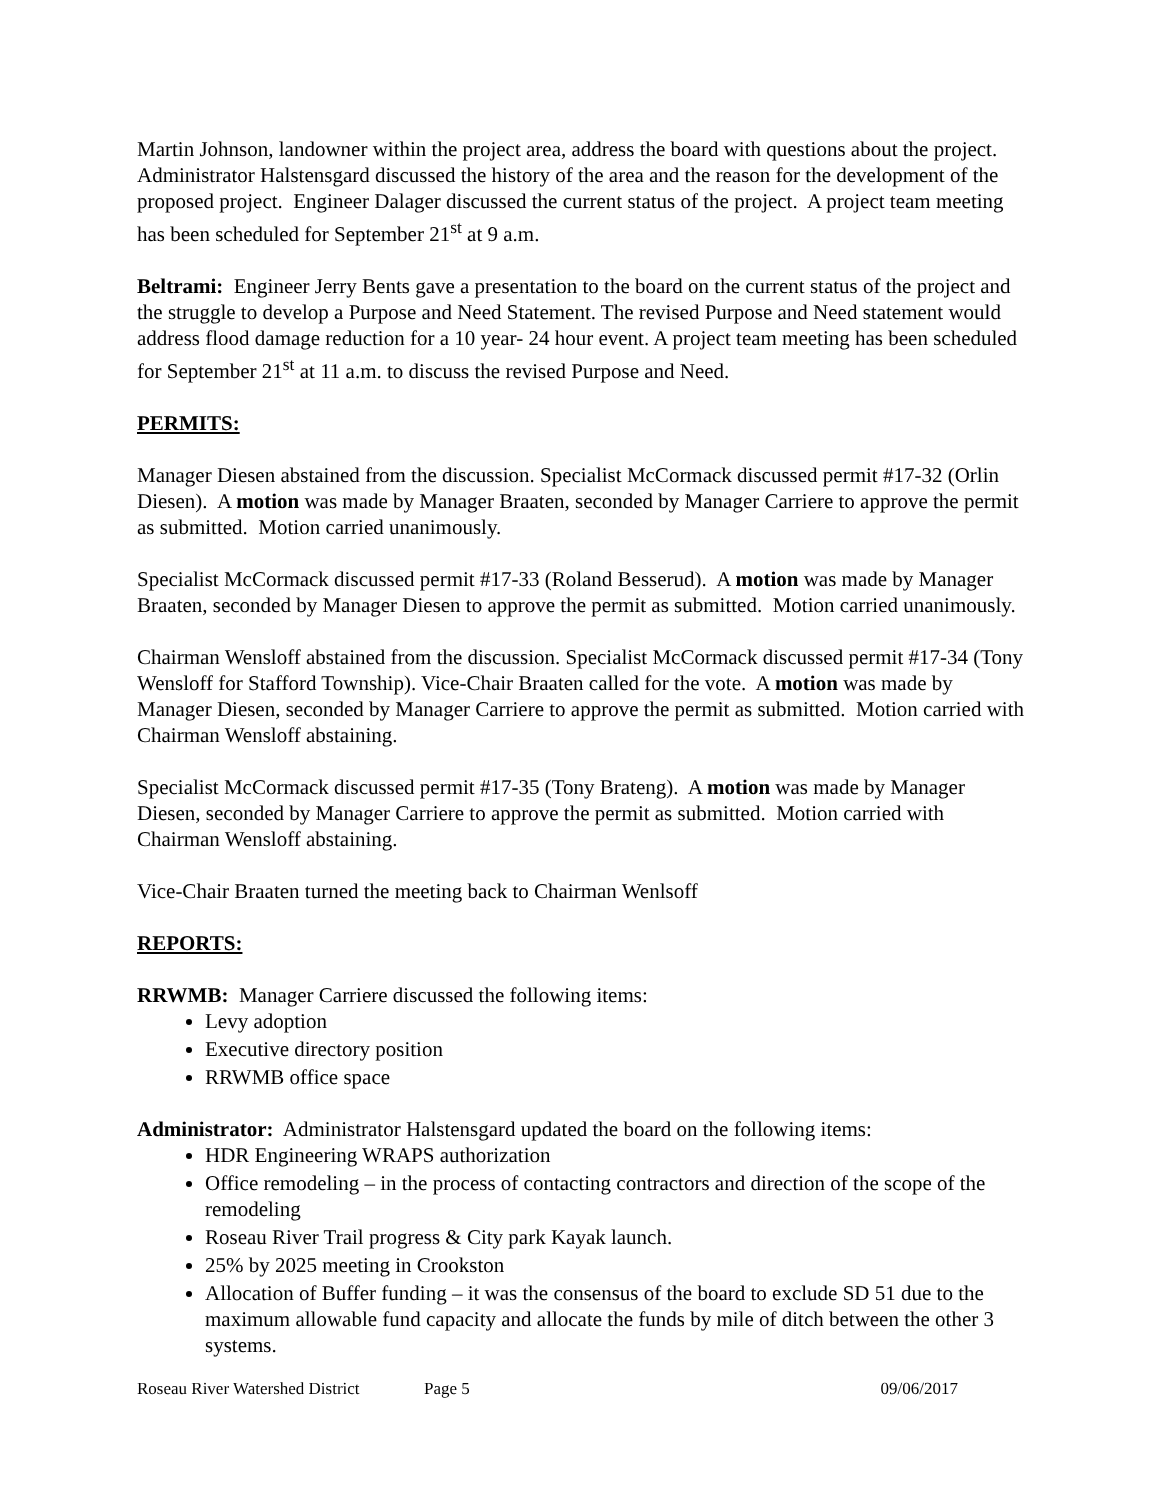Martin Johnson, landowner within the project area, address the board with questions about the project. Administrator Halstensgard discussed the history of the area and the reason for the development of the proposed project. Engineer Dalager discussed the current status of the project. A project team meeting has been scheduled for September 21<sup>st</sup> at 9 a.m.
Beltrami: Engineer Jerry Bents gave a presentation to the board on the current status of the project and the struggle to develop a Purpose and Need Statement. The revised Purpose and Need statement would address flood damage reduction for a 10 year- 24 hour event. A project team meeting has been scheduled for September 21<sup>st</sup> at 11 a.m. to discuss the revised Purpose and Need.
PERMITS:
Manager Diesen abstained from the discussion. Specialist McCormack discussed permit #17-32 (Orlin Diesen). A motion was made by Manager Braaten, seconded by Manager Carriere to approve the permit as submitted. Motion carried unanimously.
Specialist McCormack discussed permit #17-33 (Roland Besserud). A motion was made by Manager Braaten, seconded by Manager Diesen to approve the permit as submitted. Motion carried unanimously.
Chairman Wensloff abstained from the discussion. Specialist McCormack discussed permit #17-34 (Tony Wensloff for Stafford Township). Vice-Chair Braaten called for the vote. A motion was made by Manager Diesen, seconded by Manager Carriere to approve the permit as submitted. Motion carried with Chairman Wensloff abstaining.
Specialist McCormack discussed permit #17-35 (Tony Brateng). A motion was made by Manager Diesen, seconded by Manager Carriere to approve the permit as submitted. Motion carried with Chairman Wensloff abstaining.
Vice-Chair Braaten turned the meeting back to Chairman Wenlsoff
REPORTS:
RRWMB: Manager Carriere discussed the following items:
Levy adoption
Executive directory position
RRWMB office space
Administrator: Administrator Halstensgard updated the board on the following items:
HDR Engineering WRAPS authorization
Office remodeling – in the process of contacting contractors and direction of the scope of the remodeling
Roseau River Trail progress & City park Kayak launch.
25% by 2025 meeting in Crookston
Allocation of Buffer funding – it was the consensus of the board to exclude SD 51 due to the maximum allowable fund capacity and allocate the funds by mile of ditch between the other 3 systems.
Roseau River Watershed District Page 5 09/06/2017